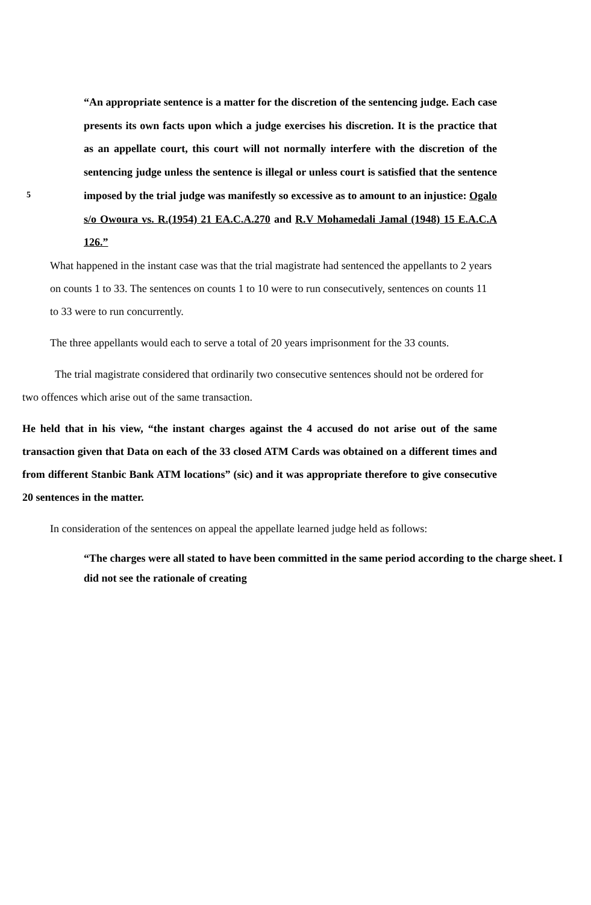5
“An appropriate sentence is a matter for the discretion of the sentencing judge. Each case presents its own facts upon which a judge exercises his discretion. It is the practice that as an appellate court, this court will not normally interfere with the discretion of the sentencing judge unless the sentence is illegal or unless court is satisfied that the sentence imposed by the trial judge was manifestly so excessive as to amount to an injustice: Ogalo s/o Owoura vs. R.(1954) 21 EA.C.A.270 and R.V Mohamedali Jamal (1948) 15 E.A.C.A 126.”
What happened in the instant case was that the trial magistrate had sentenced the appellants to 2 years on counts 1 to 33. The sentences on counts 1 to 10 were to run consecutively, sentences on counts 11 to 33 were to run concurrently.
The three appellants would each to serve a total of 20 years imprisonment for the 33 counts.
The trial magistrate considered that ordinarily two consecutive sentences should not be ordered for two offences which arise out of the same transaction.
He held that in his view, “the instant charges against the 4 accused do not arise out of the same transaction given that Data on each of the 33 closed ATM Cards was obtained on a different times and from different Stanbic Bank ATM locations” (sic) and it was appropriate therefore to give consecutive 20 sentences in the matter.
In consideration of the sentences on appeal the appellate learned judge held as follows:
“The charges were all stated to have been committed in the same period according to the charge sheet. I did not see the rationale of creating